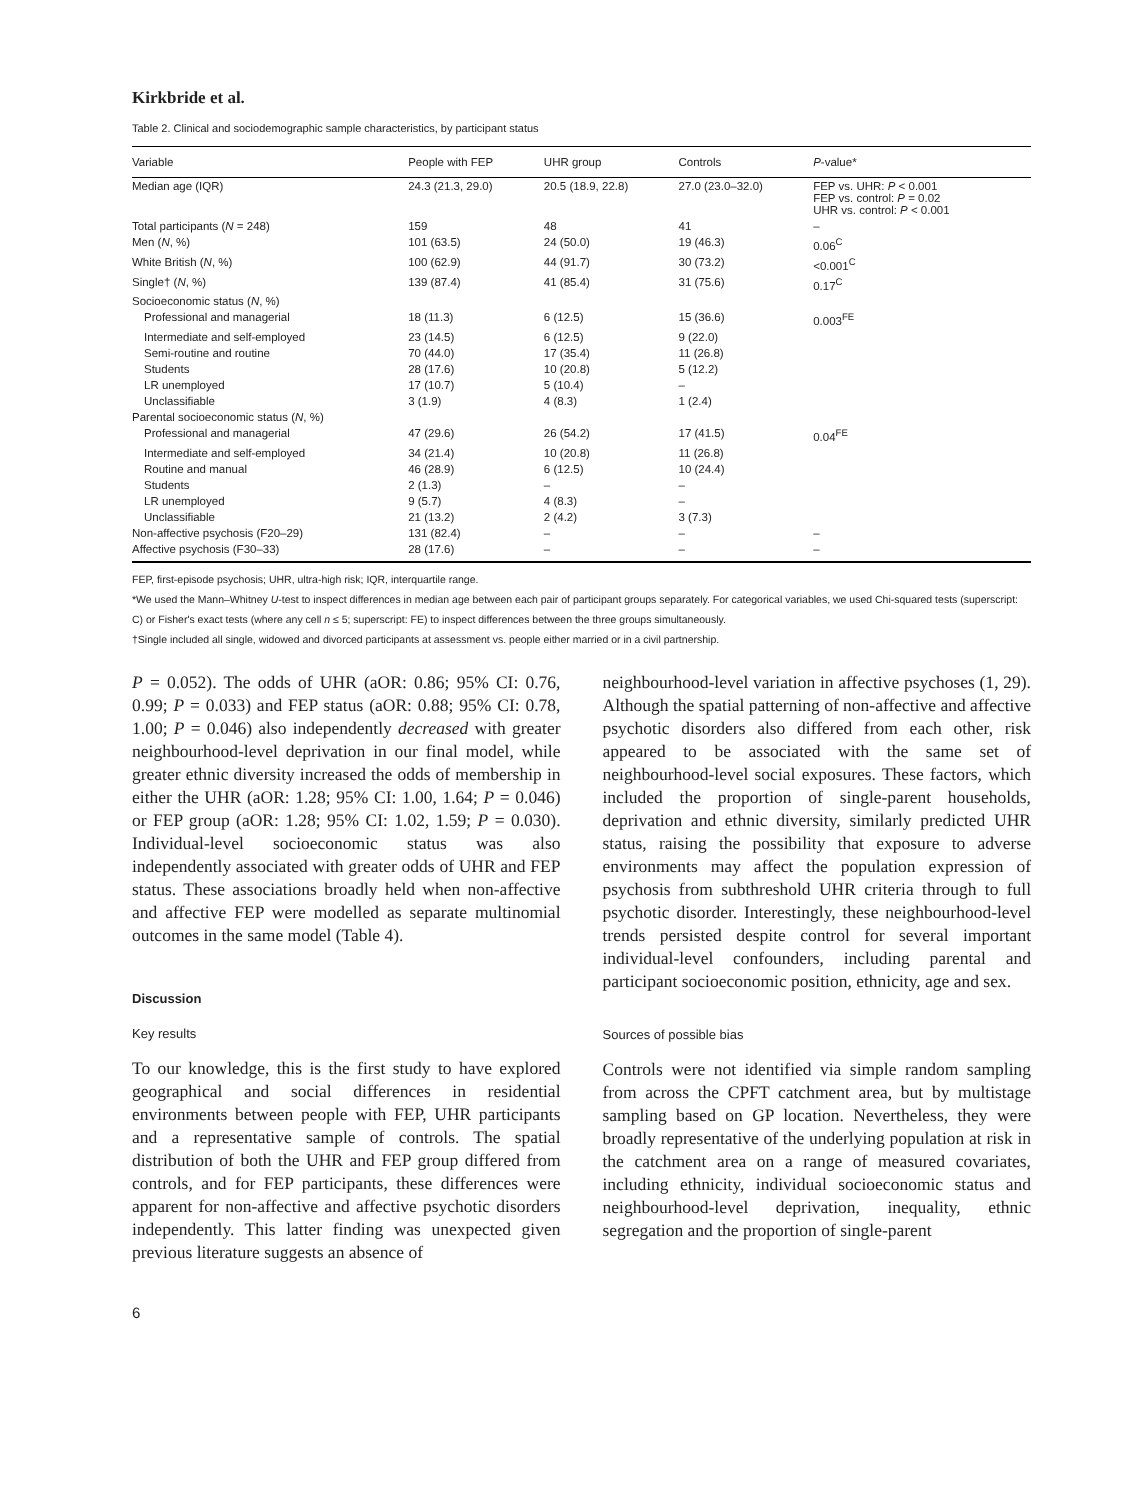Kirkbride et al.
Table 2. Clinical and sociodemographic sample characteristics, by participant status
| Variable | People with FEP | UHR group | Controls | P -value* |
| --- | --- | --- | --- | --- |
| Median age (IQR) | 24.3 (21.3, 29.0) | 20.5 (18.9, 22.8) | 27.0 (23.0–32.0) | FEP vs. UHR: P < 0.001 FEP vs. control: P = 0.02 UHR vs. control: P < 0.001 |
| Total participants ( N = 248) | 159 | 48 | 41 | – |
| Men ( N , %) | 101 (63.5) | 24 (50.0) | 19 (46.3) | 0.06<sup>C</sup> |
| White British ( N , %) | 100 (62.9) | 44 (91.7) | 30 (73.2) | <0.001<sup>C</sup> |
| Single† ( N , %) | 139 (87.4) | 41 (85.4) | 31 (75.6) | 0.17<sup>C</sup> |
| Socioeconomic status ( N , %) | | | | |
| Professional and managerial | 18 (11.3) | 6 (12.5) | 15 (36.6) | 0.003<sup>FE</sup> |
| Intermediate and self-employed | 23 (14.5) | 6 (12.5) | 9 (22.0) | |
| Semi-routine and routine | 70 (44.0) | 17 (35.4) | 11 (26.8) | |
| Students | 28 (17.6) | 10 (20.8) | 5 (12.2) | |
| LR unemployed | 17 (10.7) | 5 (10.4) | – | |
| Unclassifiable | 3 (1.9) | 4 (8.3) | 1 (2.4) | |
| Parental socioeconomic status ( N , %) | | | | |
| Professional and managerial | 47 (29.6) | 26 (54.2) | 17 (41.5) | 0.04<sup>FE</sup> |
| Intermediate and self-employed | 34 (21.4) | 10 (20.8) | 11 (26.8) | |
| Routine and manual | 46 (28.9) | 6 (12.5) | 10 (24.4) | |
| Students | 2 (1.3) | – | – | |
| LR unemployed | 9 (5.7) | 4 (8.3) | – | |
| Unclassifiable | 21 (13.2) | 2 (4.2) | 3 (7.3) | |
| Non-affective psychosis (F20–29) | 131 (82.4) | – | – | – |
| Affective psychosis (F30–33) | 28 (17.6) | – | – | – |
FEP, first-episode psychosis; UHR, ultra-high risk; IQR, interquartile range.
*We used the Mann–Whitney U-test to inspect differences in median age between each pair of participant groups separately. For categorical variables, we used Chi-squared tests (superscript: C) or Fisher's exact tests (where any cell n ≤ 5; superscript: FE) to inspect differences between the three groups simultaneously.
†Single included all single, widowed and divorced participants at assessment vs. people either married or in a civil partnership.
P = 0.052). The odds of UHR (aOR: 0.86; 95% CI: 0.76, 0.99; P = 0.033) and FEP status (aOR: 0.88; 95% CI: 0.78, 1.00; P = 0.046) also independently decreased with greater neighbourhood-level deprivation in our final model, while greater ethnic diversity increased the odds of membership in either the UHR (aOR: 1.28; 95% CI: 1.00, 1.64; P = 0.046) or FEP group (aOR: 1.28; 95% CI: 1.02, 1.59; P = 0.030). Individual-level socioeconomic status was also independently associated with greater odds of UHR and FEP status. These associations broadly held when non-affective and affective FEP were modelled as separate multinomial outcomes in the same model (Table 4).
Discussion
Key results
To our knowledge, this is the first study to have explored geographical and social differences in residential environments between people with FEP, UHR participants and a representative sample of controls. The spatial distribution of both the UHR and FEP group differed from controls, and for FEP participants, these differences were apparent for non-affective and affective psychotic disorders independently. This latter finding was unexpected given previous literature suggests an absence of
neighbourhood-level variation in affective psychoses (1, 29). Although the spatial patterning of non-affective and affective psychotic disorders also differed from each other, risk appeared to be associated with the same set of neighbourhood-level social exposures. These factors, which included the proportion of single-parent households, deprivation and ethnic diversity, similarly predicted UHR status, raising the possibility that exposure to adverse environments may affect the population expression of psychosis from subthreshold UHR criteria through to full psychotic disorder. Interestingly, these neighbourhood-level trends persisted despite control for several important individual-level confounders, including parental and participant socioeconomic position, ethnicity, age and sex.
Sources of possible bias
Controls were not identified via simple random sampling from across the CPFT catchment area, but by multistage sampling based on GP location. Nevertheless, they were broadly representative of the underlying population at risk in the catchment area on a range of measured covariates, including ethnicity, individual socioeconomic status and neighbourhood-level deprivation, inequality, ethnic segregation and the proportion of single-parent
6